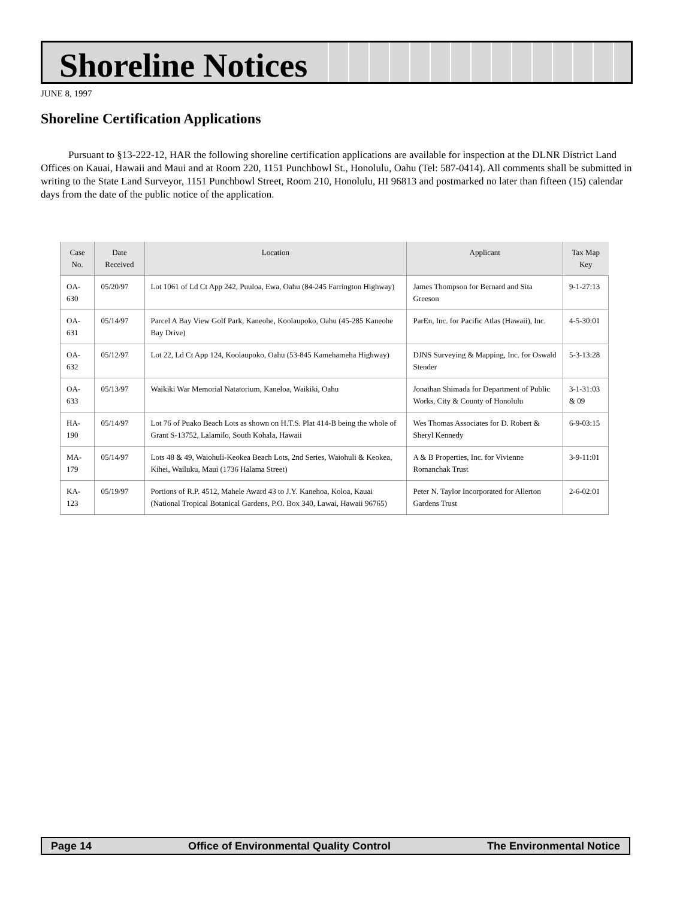Shoreline Notices
JUNE 8, 1997
Shoreline Certification Applications
Pursuant to §13-222-12, HAR the following shoreline certification applications are available for inspection at the DLNR District Land Offices on Kauai, Hawaii and Maui and at Room 220, 1151 Punchbowl St., Honolulu, Oahu (Tel: 587-0414). All comments shall be submitted in writing to the State Land Surveyor, 1151 Punchbowl Street, Room 210, Honolulu, HI 96813 and postmarked no later than fifteen (15) calendar days from the date of the public notice of the application.
| Case No. | Date Received | Location | Applicant | Tax Map Key |
| --- | --- | --- | --- | --- |
| OA-630 | 05/20/97 | Lot 1061 of Ld Ct App 242, Puuloa, Ewa, Oahu (84-245 Farrington Highway) | James Thompson for Bernard and Sita Greeson | 9-1-27:13 |
| OA-631 | 05/14/97 | Parcel A Bay View Golf Park, Kaneohe, Koolaupoko, Oahu (45-285 Kaneohe Bay Drive) | ParEn, Inc. for Pacific Atlas (Hawaii), Inc. | 4-5-30:01 |
| OA-632 | 05/12/97 | Lot 22, Ld Ct App 124, Koolaupoko, Oahu (53-845 Kamehameha Highway) | DJNS Surveying & Mapping, Inc. for Oswald Stender | 5-3-13:28 |
| OA-633 | 05/13/97 | Waikiki War Memorial Natatorium, Kaneloa, Waikiki, Oahu | Jonathan Shimada for Department of Public Works, City & County of Honolulu | 3-1-31:03 & 09 |
| HA-190 | 05/14/97 | Lot 76 of Puako Beach Lots as shown on H.T.S. Plat 414-B being the whole of Grant S-13752, Lalamilo, South Kohala, Hawaii | Wes Thomas Associates for D. Robert & Sheryl Kennedy | 6-9-03:15 |
| MA-179 | 05/14/97 | Lots 48 & 49, Waiohuli-Keokea Beach Lots, 2nd Series, Waiohuli & Keokea, Kihei, Wailuku, Maui (1736 Halama Street) | A & B Properties, Inc. for Vivienne Romanchak Trust | 3-9-11:01 |
| KA-123 | 05/19/97 | Portions of R.P. 4512, Mahele Award 43 to J.Y. Kanehoa, Koloa, Kauai (National Tropical Botanical Gardens, P.O. Box 340, Lawai, Hawaii 96765) | Peter N. Taylor Incorporated for Allerton Gardens Trust | 2-6-02:01 |
Page 14 Office of Environmental Quality Control The Environmental Notice